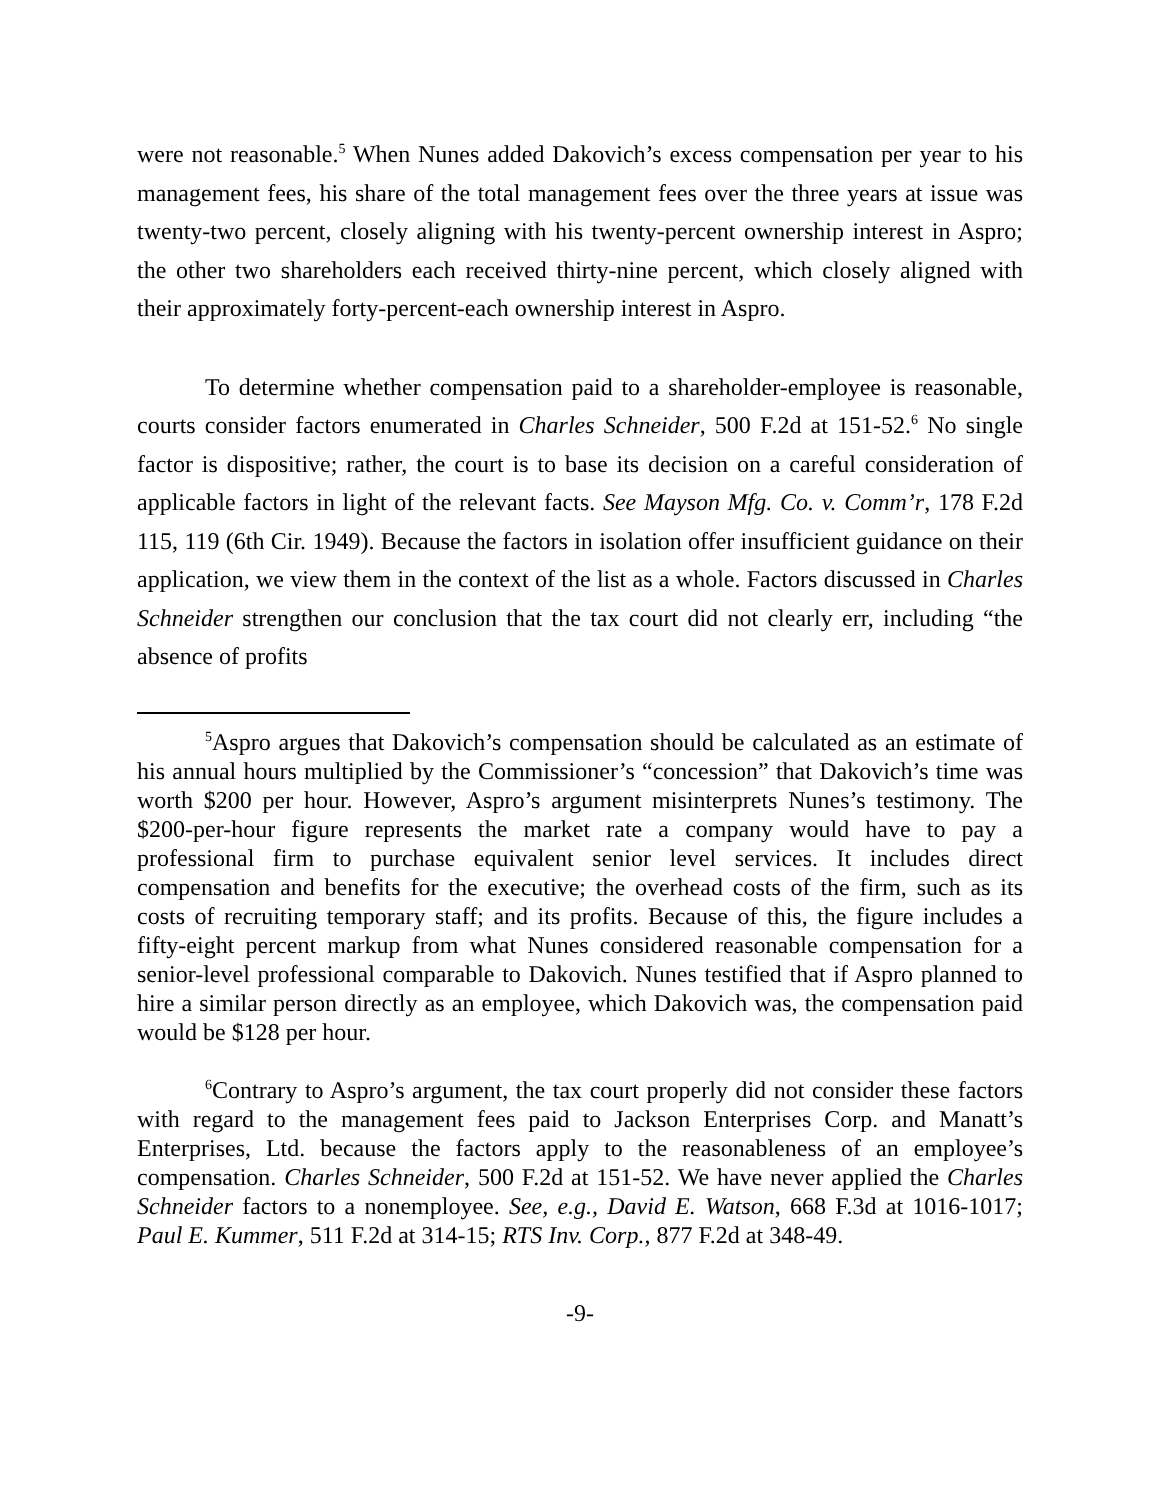were not reasonable.<sup>5</sup> When Nunes added Dakovich’s excess compensation per year to his management fees, his share of the total management fees over the three years at issue was twenty-two percent, closely aligning with his twenty-percent ownership interest in Aspro; the other two shareholders each received thirty-nine percent, which closely aligned with their approximately forty-percent-each ownership interest in Aspro.
To determine whether compensation paid to a shareholder-employee is reasonable, courts consider factors enumerated in Charles Schneider, 500 F.2d at 151-52.<sup>6</sup> No single factor is dispositive; rather, the court is to base its decision on a careful consideration of applicable factors in light of the relevant facts. See Mayson Mfg. Co. v. Comm’r, 178 F.2d 115, 119 (6th Cir. 1949). Because the factors in isolation offer insufficient guidance on their application, we view them in the context of the list as a whole. Factors discussed in Charles Schneider strengthen our conclusion that the tax court did not clearly err, including “the absence of profits
<sup>5</sup> Aspro argues that Dakovich’s compensation should be calculated as an estimate of his annual hours multiplied by the Commissioner’s “concession” that Dakovich’s time was worth $200 per hour. However, Aspro’s argument misinterprets Nunes’s testimony. The $200-per-hour figure represents the market rate a company would have to pay a professional firm to purchase equivalent senior level services. It includes direct compensation and benefits for the executive; the overhead costs of the firm, such as its costs of recruiting temporary staff; and its profits. Because of this, the figure includes a fifty-eight percent markup from what Nunes considered reasonable compensation for a senior-level professional comparable to Dakovich. Nunes testified that if Aspro planned to hire a similar person directly as an employee, which Dakovich was, the compensation paid would be $128 per hour.
<sup>6</sup> Contrary to Aspro’s argument, the tax court properly did not consider these factors with regard to the management fees paid to Jackson Enterprises Corp. and Manatt’s Enterprises, Ltd. because the factors apply to the reasonableness of an employee’s compensation. Charles Schneider, 500 F.2d at 151-52. We have never applied the Charles Schneider factors to a nonemployee. See, e.g., David E. Watson, 668 F.3d at 1016-1017; Paul E. Kummer, 511 F.2d at 314-15; RTS Inv. Corp., 877 F.2d at 348-49.
-9-